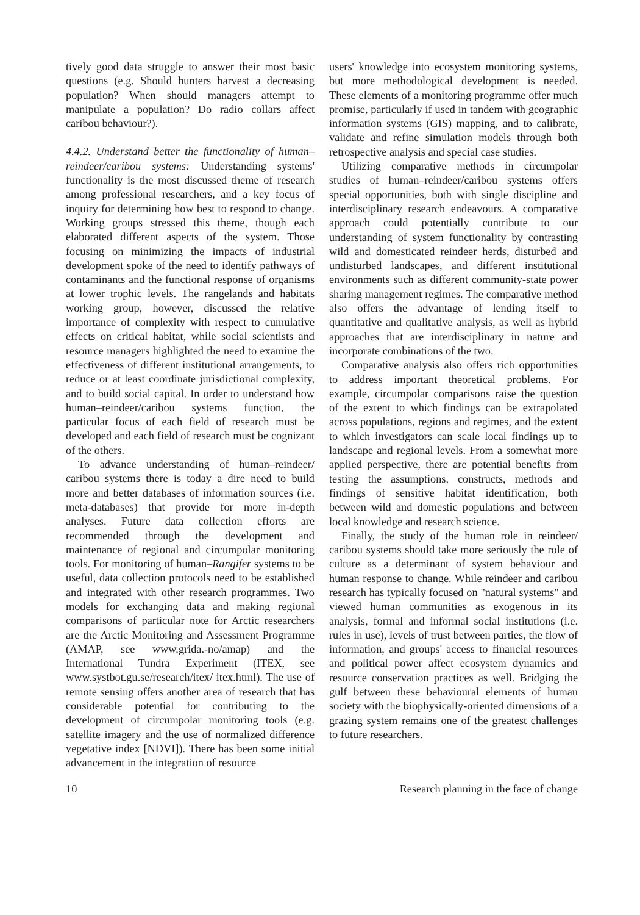tively good data struggle to answer their most basic questions (e.g. Should hunters harvest a decreasing population? When should managers attempt to manipulate a population? Do radio collars affect caribou behaviour?).
4.4.2. Understand better the functionality of human–reindeer/caribou systems: Understanding systems' functionality is the most discussed theme of research among professional researchers, and a key focus of inquiry for determining how best to respond to change. Working groups stressed this theme, though each elaborated different aspects of the system. Those focusing on minimizing the impacts of industrial development spoke of the need to identify pathways of contaminants and the functional response of organisms at lower trophic levels. The rangelands and habitats working group, however, discussed the relative importance of complexity with respect to cumulative effects on critical habitat, while social scientists and resource managers highlighted the need to examine the effectiveness of different institutional arrangements, to reduce or at least coordinate jurisdictional complexity, and to build social capital. In order to understand how human–reindeer/caribou systems function, the particular focus of each field of research must be developed and each field of research must be cognizant of the others.
To advance understanding of human–reindeer/ caribou systems there is today a dire need to build more and better databases of information sources (i.e. meta-databases) that provide for more in-depth analyses. Future data collection efforts are recommended through the development and maintenance of regional and circumpolar monitoring tools. For monitoring of human–Rangifer systems to be useful, data collection protocols need to be established and integrated with other research programmes. Two models for exchanging data and making regional comparisons of particular note for Arctic researchers are the Arctic Monitoring and Assessment Programme (AMAP, see www.grida.-no/amap) and the International Tundra Experiment (ITEX, see www.systbot.gu.se/research/itex/ itex.html). The use of remote sensing offers another area of research that has considerable potential for contributing to the development of circumpolar monitoring tools (e.g. satellite imagery and the use of normalized difference vegetative index [NDVI]). There has been some initial advancement in the integration of resource
users' knowledge into ecosystem monitoring systems, but more methodological development is needed. These elements of a monitoring programme offer much promise, particularly if used in tandem with geographic information systems (GIS) mapping, and to calibrate, validate and refine simulation models through both retrospective analysis and special case studies.
Utilizing comparative methods in circumpolar studies of human–reindeer/caribou systems offers special opportunities, both with single discipline and interdisciplinary research endeavours. A comparative approach could potentially contribute to our understanding of system functionality by contrasting wild and domesticated reindeer herds, disturbed and undisturbed landscapes, and different institutional environments such as different community-state power sharing management regimes. The comparative method also offers the advantage of lending itself to quantitative and qualitative analysis, as well as hybrid approaches that are interdisciplinary in nature and incorporate combinations of the two.
Comparative analysis also offers rich opportunities to address important theoretical problems. For example, circumpolar comparisons raise the question of the extent to which findings can be extrapolated across populations, regions and regimes, and the extent to which investigators can scale local findings up to landscape and regional levels. From a somewhat more applied perspective, there are potential benefits from testing the assumptions, constructs, methods and findings of sensitive habitat identification, both between wild and domestic populations and between local knowledge and research science.
Finally, the study of the human role in reindeer/ caribou systems should take more seriously the role of culture as a determinant of system behaviour and human response to change. While reindeer and caribou research has typically focused on "natural systems" and viewed human communities as exogenous in its analysis, formal and informal social institutions (i.e. rules in use), levels of trust between parties, the flow of information, and groups' access to financial resources and political power affect ecosystem dynamics and resource conservation practices as well. Bridging the gulf between these behavioural elements of human society with the biophysically-oriented dimensions of a grazing system remains one of the greatest challenges to future researchers.
10 Research planning in the face of change